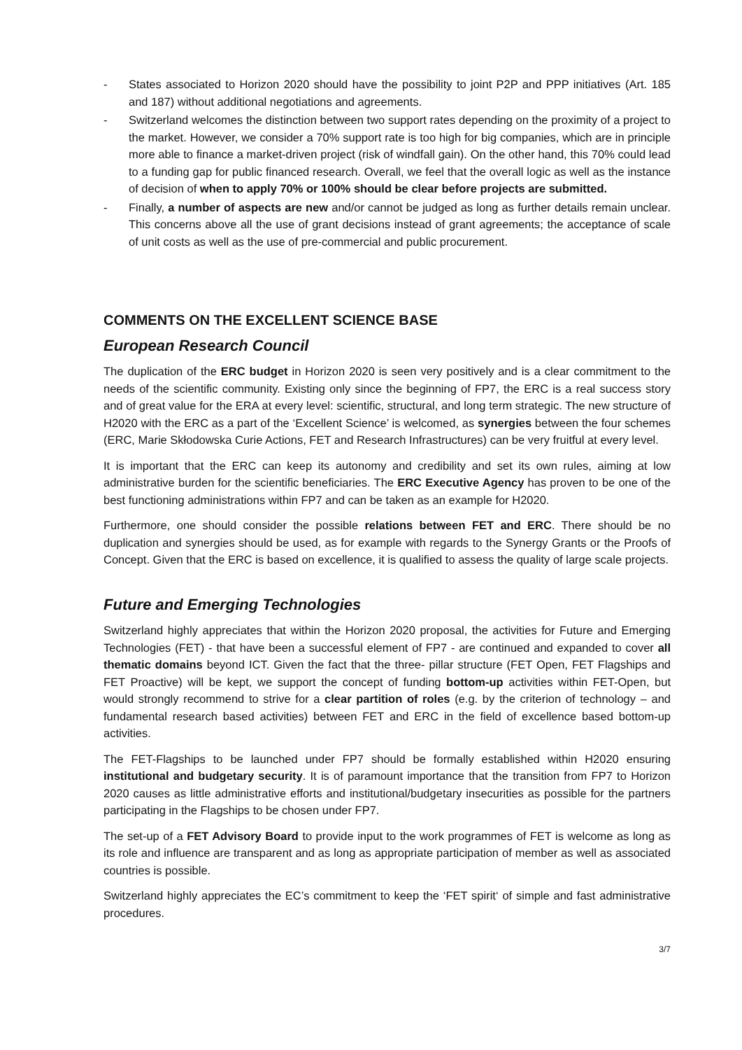- States associated to Horizon 2020 should have the possibility to joint P2P and PPP initiatives (Art. 185 and 187) without additional negotiations and agreements.
- Switzerland welcomes the distinction between two support rates depending on the proximity of a project to the market. However, we consider a 70% support rate is too high for big companies, which are in principle more able to finance a market-driven project (risk of windfall gain). On the other hand, this 70% could lead to a funding gap for public financed research. Overall, we feel that the overall logic as well as the instance of decision of when to apply 70% or 100% should be clear before projects are submitted.
- Finally, a number of aspects are new and/or cannot be judged as long as further details remain unclear. This concerns above all the use of grant decisions instead of grant agreements; the acceptance of scale of unit costs as well as the use of pre-commercial and public procurement.
COMMENTS ON THE EXCELLENT SCIENCE BASE
European Research Council
The duplication of the ERC budget in Horizon 2020 is seen very positively and is a clear commitment to the needs of the scientific community. Existing only since the beginning of FP7, the ERC is a real success story and of great value for the ERA at every level: scientific, structural, and long term strategic. The new structure of H2020 with the ERC as a part of the ‘Excellent Science’ is welcomed, as synergies between the four schemes (ERC, Marie Skłodowska Curie Actions, FET and Research Infrastructures) can be very fruitful at every level.
It is important that the ERC can keep its autonomy and credibility and set its own rules, aiming at low administrative burden for the scientific beneficiaries. The ERC Executive Agency has proven to be one of the best functioning administrations within FP7 and can be taken as an example for H2020.
Furthermore, one should consider the possible relations between FET and ERC. There should be no duplication and synergies should be used, as for example with regards to the Synergy Grants or the Proofs of Concept. Given that the ERC is based on excellence, it is qualified to assess the quality of large scale projects.
Future and Emerging Technologies
Switzerland highly appreciates that within the Horizon 2020 proposal, the activities for Future and Emerging Technologies (FET) - that have been a successful element of FP7 - are continued and expanded to cover all thematic domains beyond ICT. Given the fact that the three- pillar structure (FET Open, FET Flagships and FET Proactive) will be kept, we support the concept of funding bottom-up activities within FET-Open, but would strongly recommend to strive for a clear partition of roles (e.g. by the criterion of technology – and fundamental research based activities) between FET and ERC in the field of excellence based bottom-up activities.
The FET-Flagships to be launched under FP7 should be formally established within H2020 ensuring institutional and budgetary security. It is of paramount importance that the transition from FP7 to Horizon 2020 causes as little administrative efforts and institutional/budgetary insecurities as possible for the partners participating in the Flagships to be chosen under FP7.
The set-up of a FET Advisory Board to provide input to the work programmes of FET is welcome as long as its role and influence are transparent and as long as appropriate participation of member as well as associated countries is possible.
Switzerland highly appreciates the EC’s commitment to keep the ‘FET spirit‘ of simple and fast administrative procedures.
3/7